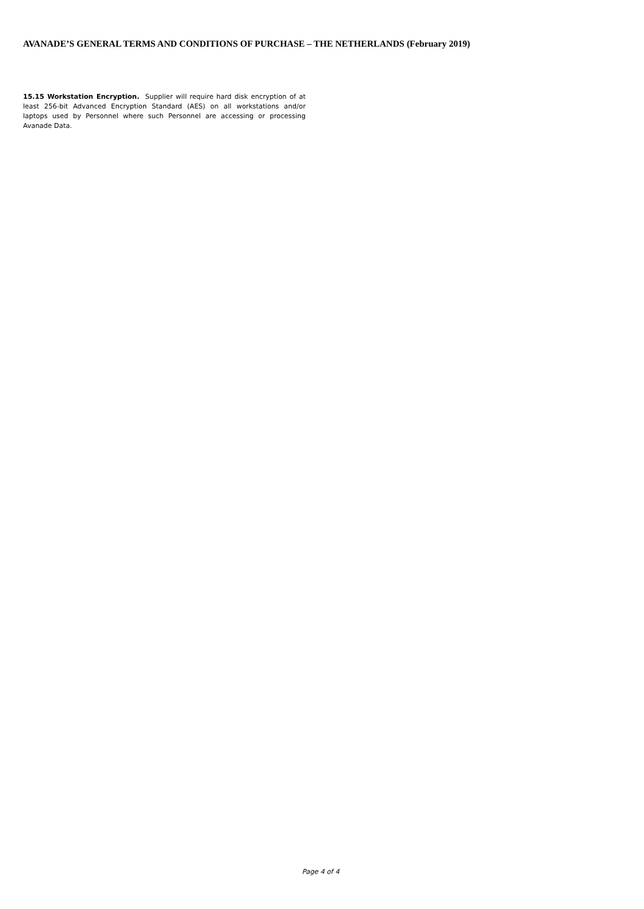AVANADE’S GENERAL TERMS AND CONDITIONS OF PURCHASE – THE NETHERLANDS (February 2019)
15.15 Workstation Encryption. Supplier will require hard disk encryption of at least 256-bit Advanced Encryption Standard (AES) on all workstations and/or laptops used by Personnel where such Personnel are accessing or processing Avanade Data.
Page 4 of 4